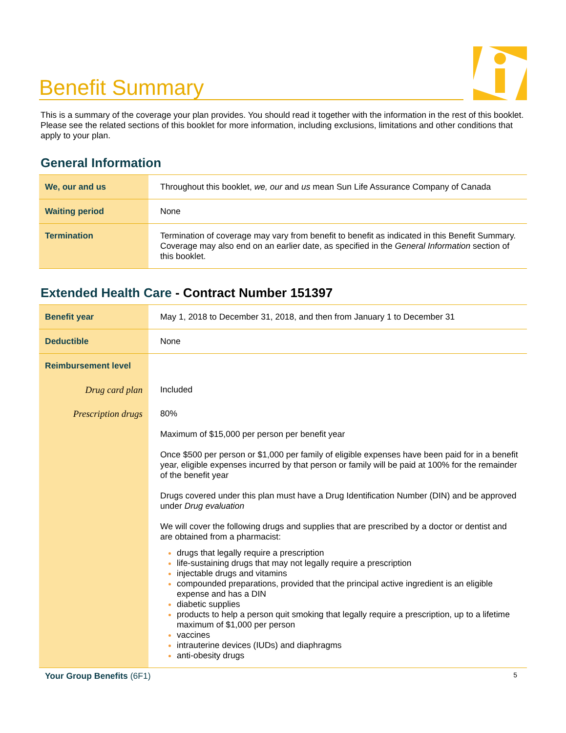Benefit Summary
This is a summary of the coverage your plan provides. You should read it together with the information in the rest of this booklet. Please see the related sections of this booklet for more information, including exclusions, limitations and other conditions that apply to your plan.
General Information
| We, our and us | Throughout this booklet, we, our and us mean Sun Life Assurance Company of Canada |
| Waiting period | None |
| Termination | Termination of coverage may vary from benefit to benefit as indicated in this Benefit Summary. Coverage may also end on an earlier date, as specified in the General Information section of this booklet. |
Extended Health Care - Contract Number 151397
| Benefit year | May 1, 2018 to December 31, 2018, and then from January 1 to December 31 |
| Deductible | None |
| Reimbursement level | |
| Drug card plan | Included |
| Prescription drugs | 80% Maximum of $15,000 per person per benefit year Once $500 per person or $1,000 per family of eligible expenses have been paid for in a benefit year, eligible expenses incurred by that person or family will be paid at 100% for the remainder of the benefit year Drugs covered under this plan must have a Drug Identification Number (DIN) and be approved under Drug evaluation We will cover the following drugs and supplies that are prescribed by a doctor or dentist and are obtained from a pharmacist: drugs that legally require a prescription life-sustaining drugs that may not legally require a prescription injectable drugs and vitamins compounded preparations, provided that the principal active ingredient is an eligible expense and has a DIN diabetic supplies products to help a person quit smoking that legally require a prescription, up to a lifetime maximum of $1,000 per person vaccines intrauterine devices (IUDs) and diaphragms anti-obesity drugs |
Your Group Benefits (6F1) 5